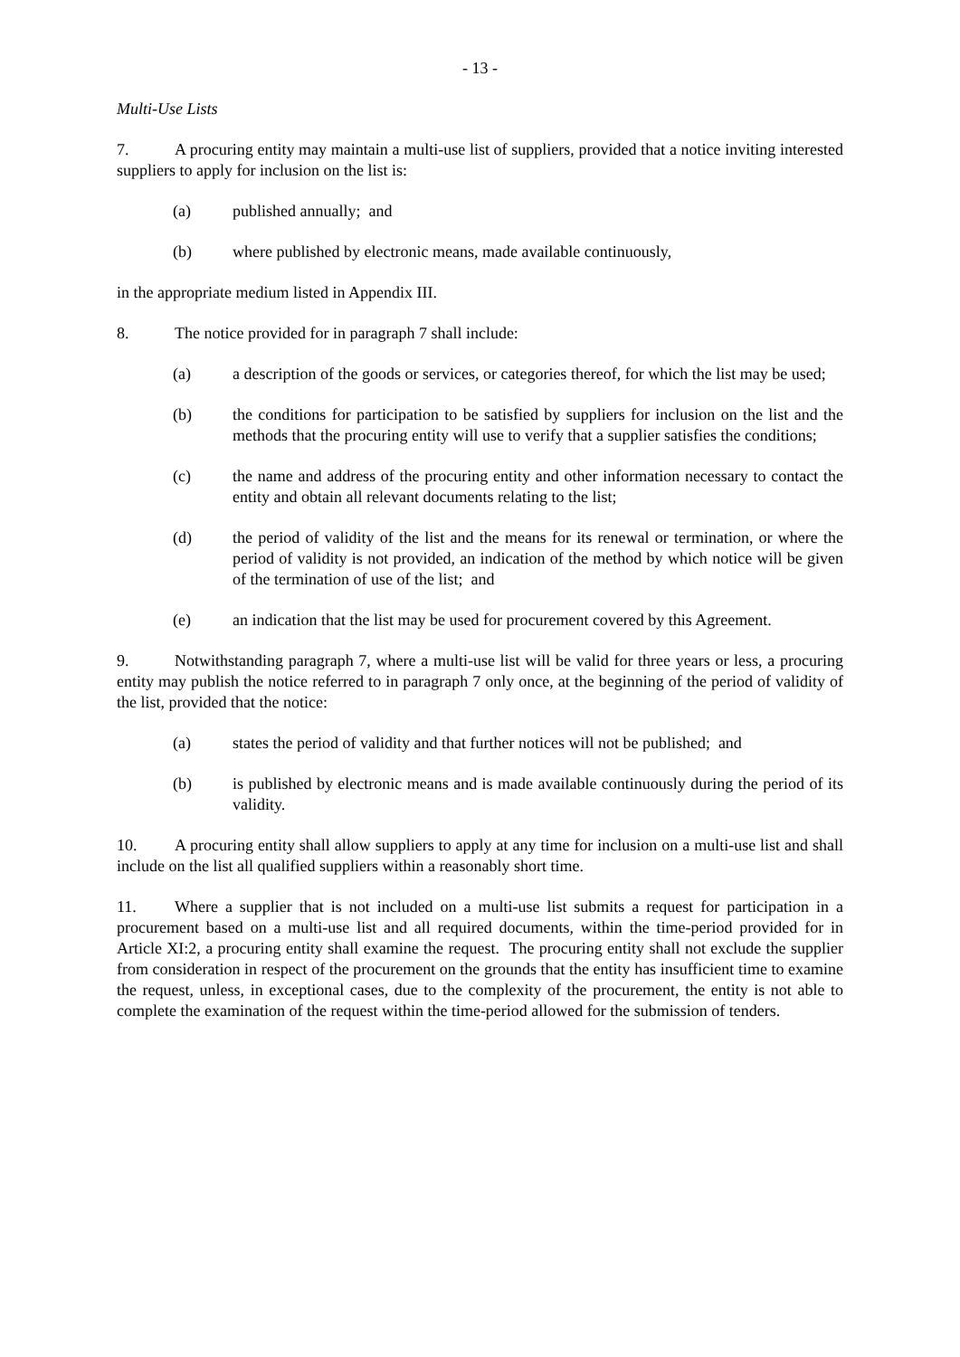- 13 -
Multi-Use Lists
7. A procuring entity may maintain a multi-use list of suppliers, provided that a notice inviting interested suppliers to apply for inclusion on the list is:
(a) published annually; and
(b) where published by electronic means, made available continuously,
in the appropriate medium listed in Appendix III.
8. The notice provided for in paragraph 7 shall include:
(a) a description of the goods or services, or categories thereof, for which the list may be used;
(b) the conditions for participation to be satisfied by suppliers for inclusion on the list and the methods that the procuring entity will use to verify that a supplier satisfies the conditions;
(c) the name and address of the procuring entity and other information necessary to contact the entity and obtain all relevant documents relating to the list;
(d) the period of validity of the list and the means for its renewal or termination, or where the period of validity is not provided, an indication of the method by which notice will be given of the termination of use of the list; and
(e) an indication that the list may be used for procurement covered by this Agreement.
9. Notwithstanding paragraph 7, where a multi-use list will be valid for three years or less, a procuring entity may publish the notice referred to in paragraph 7 only once, at the beginning of the period of validity of the list, provided that the notice:
(a) states the period of validity and that further notices will not be published; and
(b) is published by electronic means and is made available continuously during the period of its validity.
10. A procuring entity shall allow suppliers to apply at any time for inclusion on a multi-use list and shall include on the list all qualified suppliers within a reasonably short time.
11. Where a supplier that is not included on a multi-use list submits a request for participation in a procurement based on a multi-use list and all required documents, within the time-period provided for in Article XI:2, a procuring entity shall examine the request. The procuring entity shall not exclude the supplier from consideration in respect of the procurement on the grounds that the entity has insufficient time to examine the request, unless, in exceptional cases, due to the complexity of the procurement, the entity is not able to complete the examination of the request within the time-period allowed for the submission of tenders.